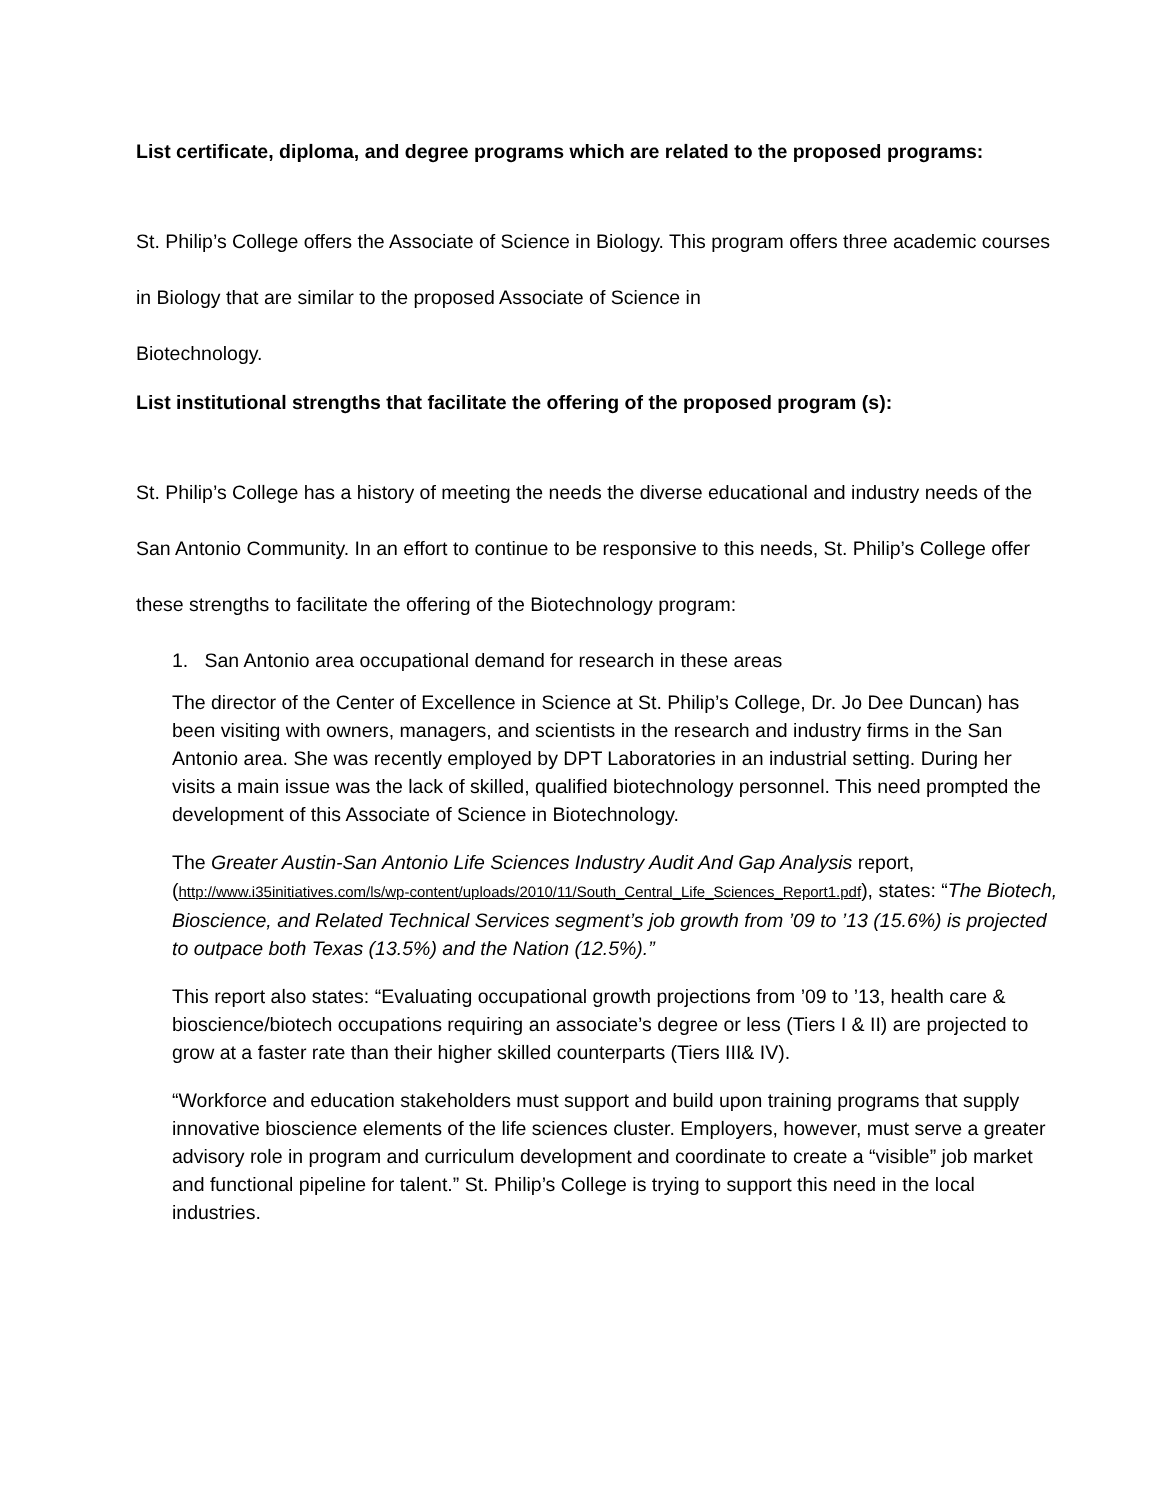List certificate, diploma, and degree programs which are related to the proposed programs:
St. Philip’s College offers the Associate of Science in Biology. This program offers three academic courses in Biology that are similar to the proposed Associate of Science in
Biotechnology.
List institutional strengths that facilitate the offering of the proposed program (s):
St. Philip’s College has a history of meeting the needs the diverse educational and industry needs of the San Antonio Community. In an effort to continue to be responsive to this needs, St. Philip’s College offer these strengths to facilitate the offering of the Biotechnology program:
1. San Antonio area occupational demand for research in these areas
The director of the Center of Excellence in Science at St. Philip’s College, Dr. Jo Dee Duncan) has been visiting with owners, managers, and scientists in the research and industry firms in the San Antonio area. She was recently employed by DPT Laboratories in an industrial setting. During her visits a main issue was the lack of skilled, qualified biotechnology personnel. This need prompted the development of this Associate of Science in Biotechnology.
The Greater Austin-San Antonio Life Sciences Industry Audit And Gap Analysis report, (http://www.i35initiatives.com/ls/wp-content/uploads/2010/11/South_Central_Life_Sciences_Report1.pdf), states: “The Biotech, Bioscience, and Related Technical Services segment’s job growth from ’09 to ’13 (15.6%) is projected to outpace both Texas (13.5%) and the Nation (12.5%).”
This report also states: “Evaluating occupational growth projections from ’09 to ’13, health care & bioscience/biotech occupations requiring an associate’s degree or less (Tiers I & II) are projected to grow at a faster rate than their higher skilled counterparts (Tiers III& IV).
“Workforce and education stakeholders must support and build upon training programs that supply innovative bioscience elements of the life sciences cluster. Employers, however, must serve a greater advisory role in program and curriculum development and coordinate to create a “visible” job market and functional pipeline for talent.” St. Philip’s College is trying to support this need in the local industries.